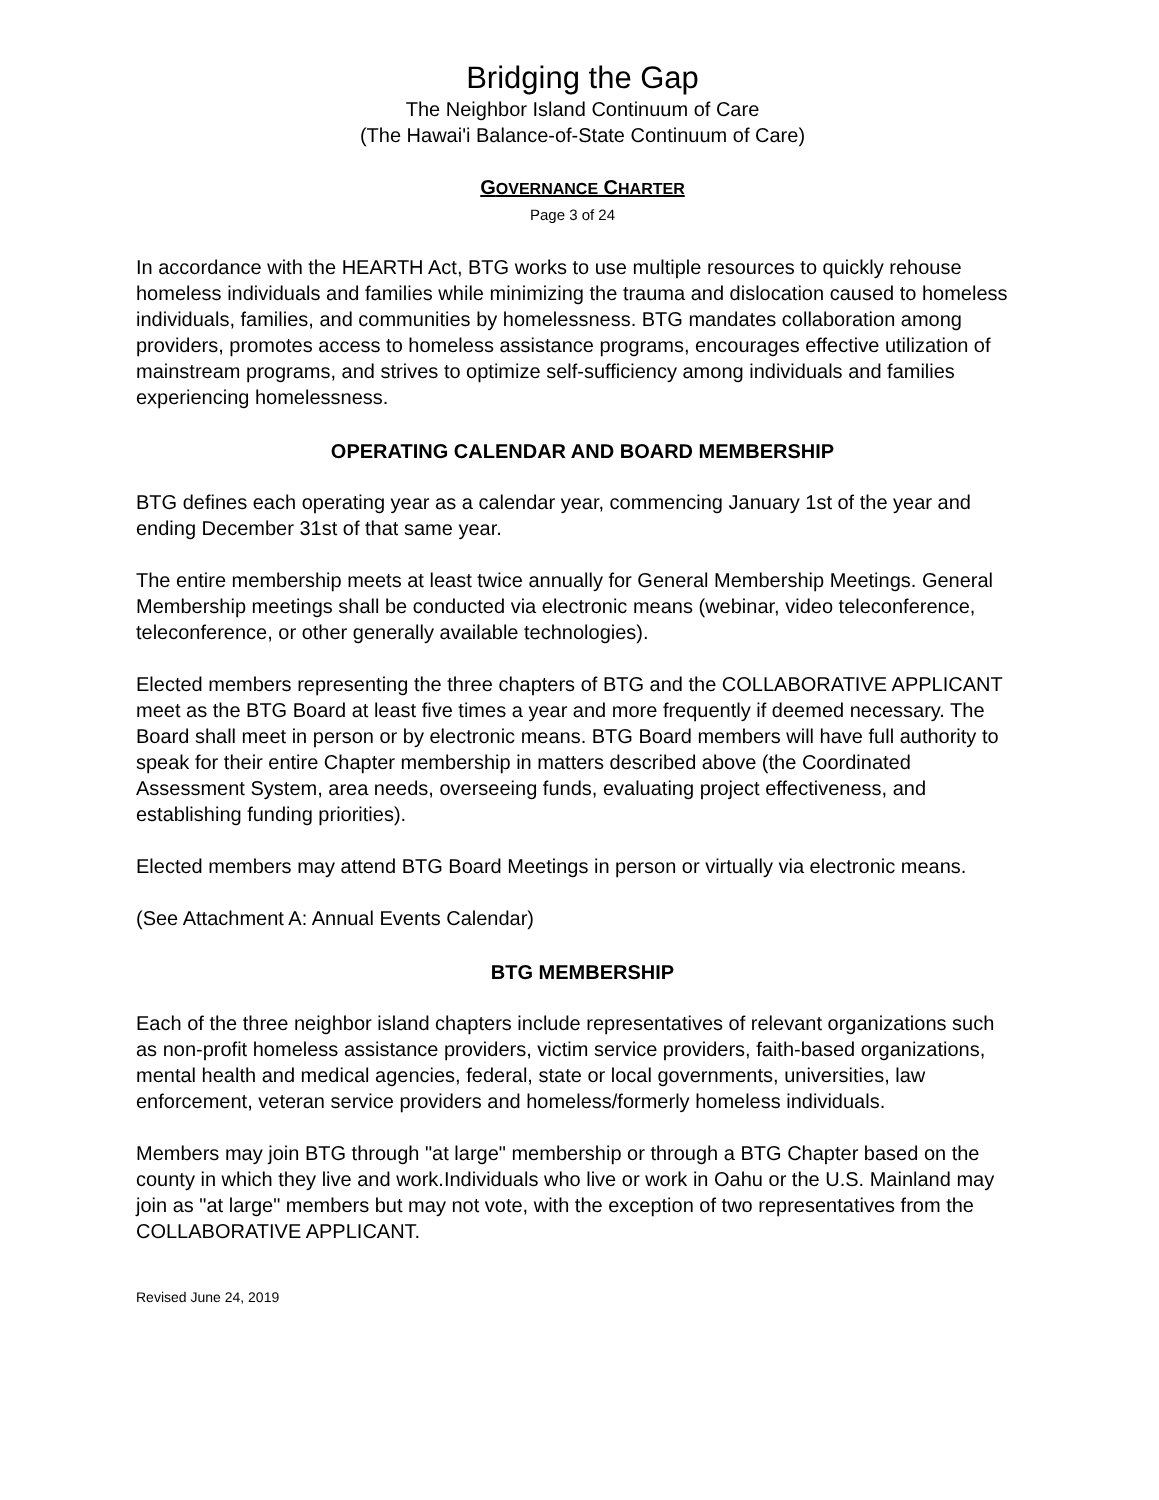Bridging the Gap
The Neighbor Island Continuum of Care
(The Hawai'i Balance-of-State Continuum of Care)
GOVERNANCE CHARTER
Page 3 of 24
In accordance with the HEARTH Act, BTG works to use multiple resources to quickly rehouse homeless individuals and families while minimizing the trauma and dislocation caused to homeless individuals, families, and communities by homelessness. BTG mandates collaboration among providers, promotes access to homeless assistance programs, encourages effective utilization of mainstream programs, and strives to optimize self-sufficiency among individuals and families experiencing homelessness.
OPERATING CALENDAR AND BOARD MEMBERSHIP
BTG defines each operating year as a calendar year, commencing January 1st of the year and ending December 31st of that same year.
The entire membership meets at least twice annually for General Membership Meetings. General Membership meetings shall be conducted via electronic means (webinar, video teleconference, teleconference, or other generally available technologies).
Elected members representing the three chapters of BTG and the COLLABORATIVE APPLICANT meet as the BTG Board at least five times a year and more frequently if deemed necessary. The Board shall meet in person or by electronic means. BTG Board members will have full authority to speak for their entire Chapter membership in matters described above (the Coordinated Assessment System, area needs, overseeing funds, evaluating project effectiveness, and establishing funding priorities).
Elected members may attend BTG Board Meetings in person or virtually via electronic means.
(See Attachment A: Annual Events Calendar)
BTG MEMBERSHIP
Each of the three neighbor island chapters include representatives of relevant organizations such as non-profit homeless assistance providers, victim service providers, faith-based organizations, mental health and medical agencies, federal, state or local governments, universities, law enforcement, veteran service providers and homeless/formerly homeless individuals.
Members may join BTG through "at large" membership or through a BTG Chapter based on the county in which they live and work.Individuals who live or work in Oahu or the U.S. Mainland may join as "at large" members but may not vote, with the exception of two representatives from the COLLABORATIVE APPLICANT.
Revised June 24, 2019